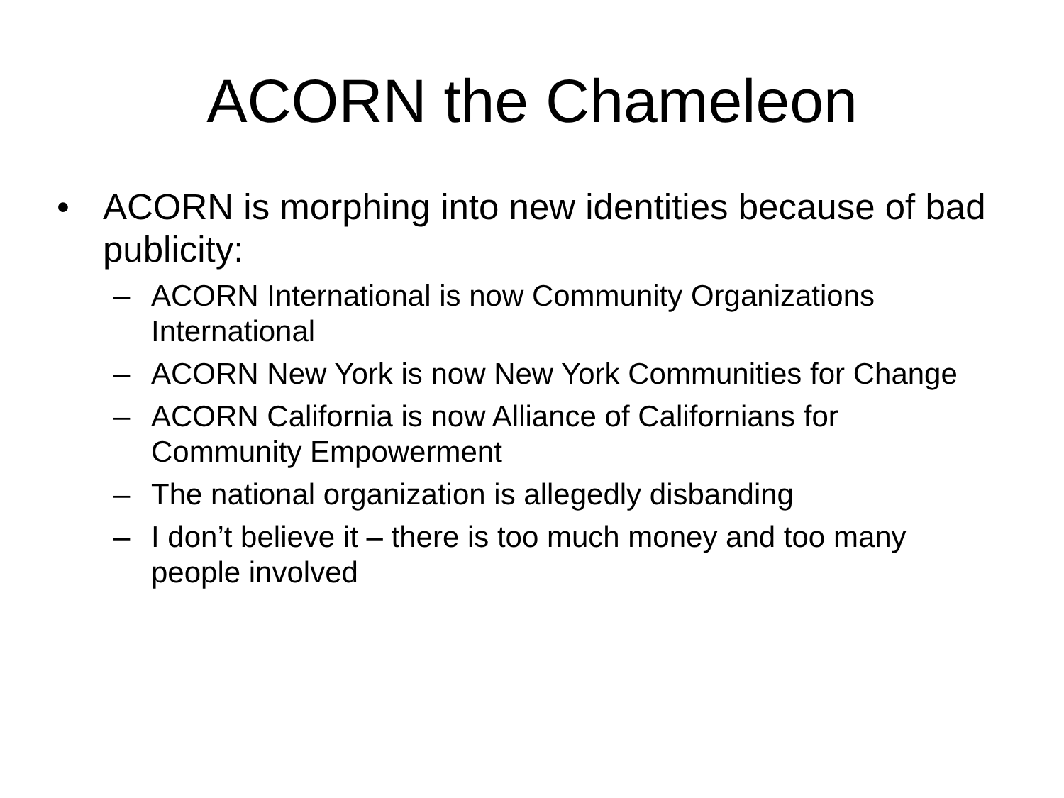ACORN the Chameleon
• ACORN is morphing into new identities because of bad publicity:
– ACORN International is now Community Organizations International
– ACORN New York is now New York Communities for Change
– ACORN California is now Alliance of Californians for Community Empowerment
– The national organization is allegedly disbanding
– I don’t believe it – there is too much money and too many people involved